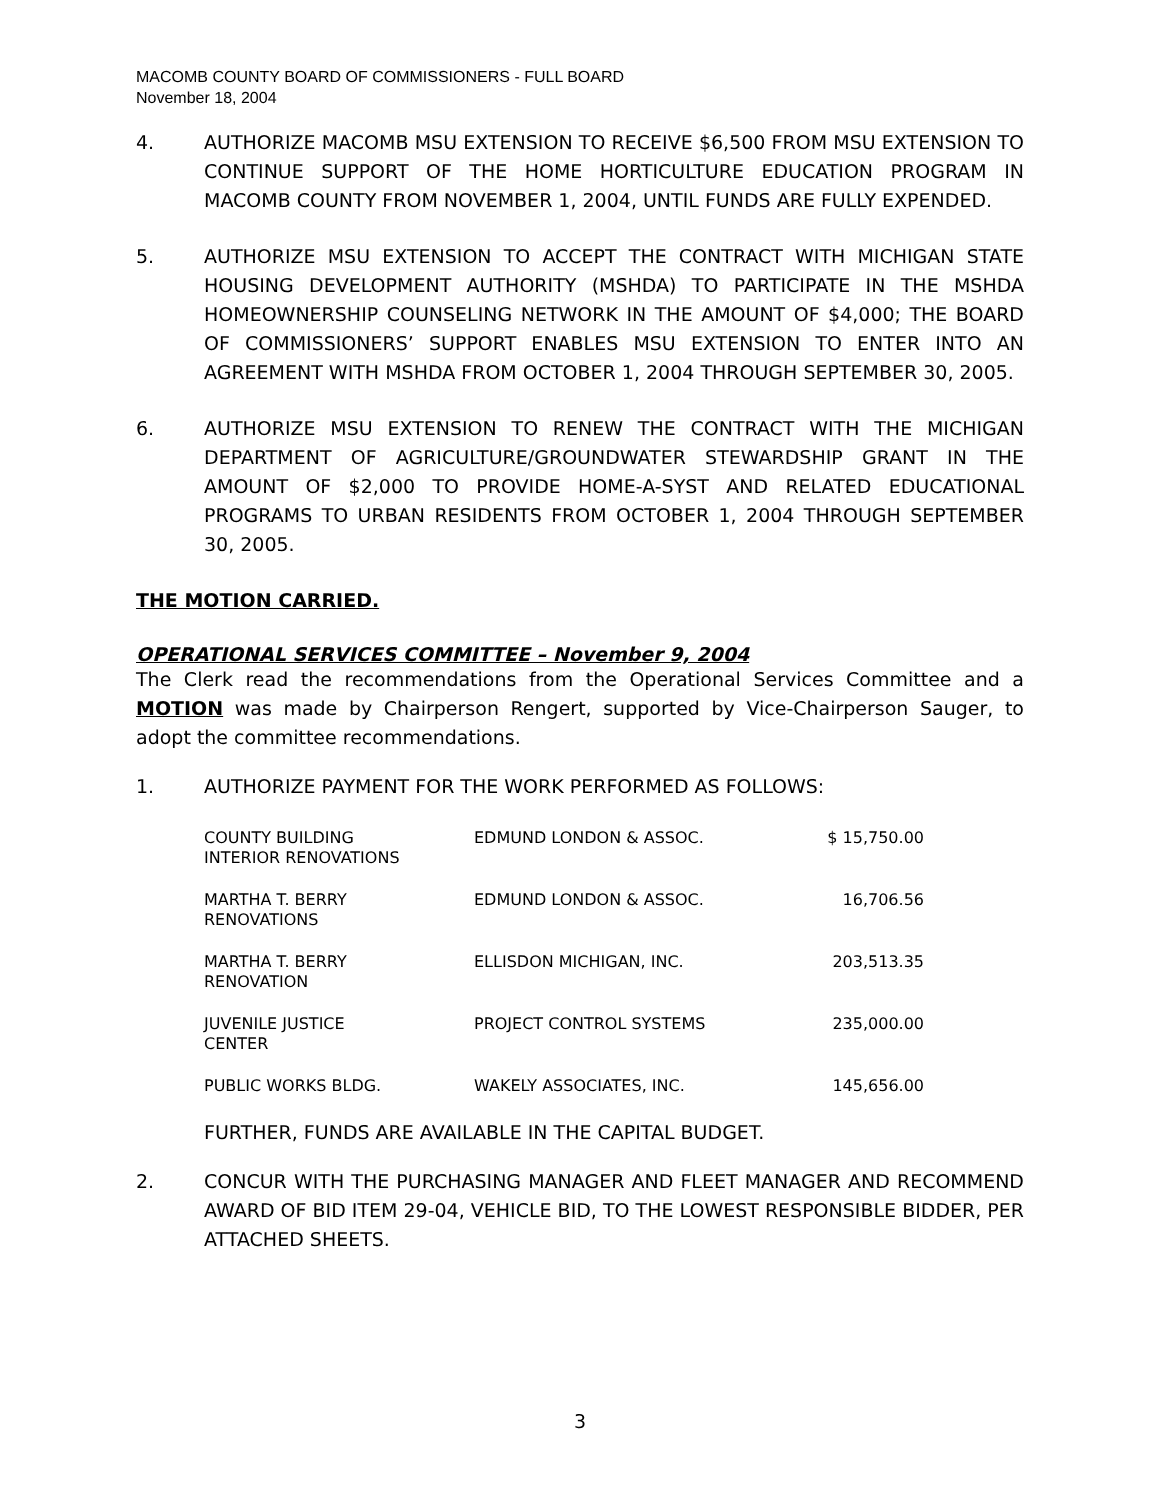MACOMB COUNTY BOARD OF COMMISSIONERS - FULL BOARD
November 18, 2004
4. AUTHORIZE MACOMB MSU EXTENSION TO RECEIVE $6,500 FROM MSU EXTENSION TO CONTINUE SUPPORT OF THE HOME HORTICULTURE EDUCATION PROGRAM IN MACOMB COUNTY FROM NOVEMBER 1, 2004, UNTIL FUNDS ARE FULLY EXPENDED.
5. AUTHORIZE MSU EXTENSION TO ACCEPT THE CONTRACT WITH MICHIGAN STATE HOUSING DEVELOPMENT AUTHORITY (MSHDA) TO PARTICIPATE IN THE MSHDA HOMEOWNERSHIP COUNSELING NETWORK IN THE AMOUNT OF $4,000; THE BOARD OF COMMISSIONERS’ SUPPORT ENABLES MSU EXTENSION TO ENTER INTO AN AGREEMENT WITH MSHDA FROM OCTOBER 1, 2004 THROUGH SEPTEMBER 30, 2005.
6. AUTHORIZE MSU EXTENSION TO RENEW THE CONTRACT WITH THE MICHIGAN DEPARTMENT OF AGRICULTURE/GROUNDWATER STEWARDSHIP GRANT IN THE AMOUNT OF $2,000 TO PROVIDE HOME-A-SYST AND RELATED EDUCATIONAL PROGRAMS TO URBAN RESIDENTS FROM OCTOBER 1, 2004 THROUGH SEPTEMBER 30, 2005.
THE MOTION CARRIED.
OPERATIONAL SERVICES COMMITTEE – November 9, 2004
The Clerk read the recommendations from the Operational Services Committee and a MOTION was made by Chairperson Rengert, supported by Vice-Chairperson Sauger, to adopt the committee recommendations.
1. AUTHORIZE PAYMENT FOR THE WORK PERFORMED AS FOLLOWS:
| COUNTY BUILDING INTERIOR RENOVATIONS | EDMUND LONDON & ASSOC. | $ 15,750.00 |
| MARTHA T. BERRY RENOVATIONS | EDMUND LONDON & ASSOC. | 16,706.56 |
| MARTHA T. BERRY RENOVATION | ELLISDON MICHIGAN, INC. | 203,513.35 |
| JUVENILE JUSTICE CENTER | PROJECT CONTROL SYSTEMS | 235,000.00 |
| PUBLIC WORKS BLDG. | WAKELY ASSOCIATES, INC. | 145,656.00 |
FURTHER, FUNDS ARE AVAILABLE IN THE CAPITAL BUDGET.
2. CONCUR WITH THE PURCHASING MANAGER AND FLEET MANAGER AND RECOMMEND AWARD OF BID ITEM 29-04, VEHICLE BID, TO THE LOWEST RESPONSIBLE BIDDER, PER ATTACHED SHEETS.
3